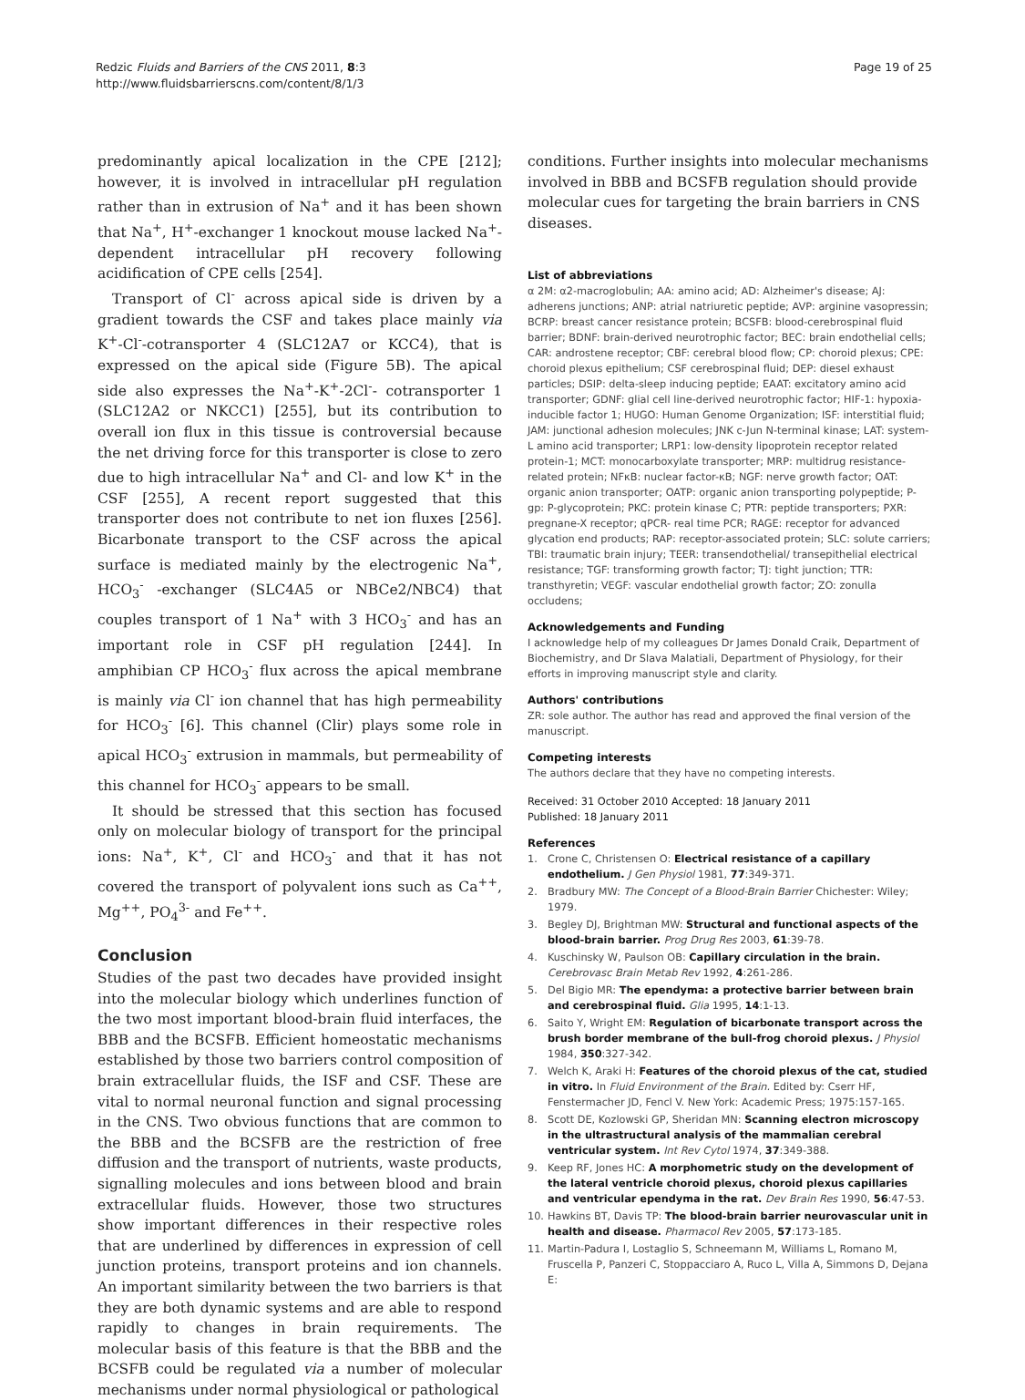Redzic Fluids and Barriers of the CNS 2011, 8:3
http://www.fluidsbarrierscns.com/content/8/1/3
Page 19 of 25
predominantly apical localization in the CPE [212]; however, it is involved in intracellular pH regulation rather than in extrusion of Na<sup>+</sup> and it has been shown that Na<sup>+</sup>, H<sup>+</sup>-exchanger 1 knockout mouse lacked Na<sup>+</sup>-dependent intracellular pH recovery following acidification of CPE cells [254].
Transport of Cl<sup>-</sup> across apical side is driven by a gradient towards the CSF and takes place mainly via K<sup>+</sup>-Cl<sup>-</sup>-cotransporter 4 (SLC12A7 or KCC4), that is expressed on the apical side (Figure 5B). The apical side also expresses the Na<sup>+</sup>-K<sup>+</sup>-2Cl<sup>-</sup>- cotransporter 1 (SLC12A2 or NKCC1) [255], but its contribution to overall ion flux in this tissue is controversial because the net driving force for this transporter is close to zero due to high intracellular Na<sup>+</sup> and Cl- and low K<sup>+</sup> in the CSF [255], A recent report suggested that this transporter does not contribute to net ion fluxes [256]. Bicarbonate transport to the CSF across the apical surface is mediated mainly by the electrogenic Na<sup>+</sup>, HCO<sub>3</sub><sup>-</sup> -exchanger (SLC4A5 or NBCe2/NBC4) that couples transport of 1 Na<sup>+</sup> with 3 HCO<sub>3</sub><sup>-</sup> and has an important role in CSF pH regulation [244]. In amphibian CP HCO<sub>3</sub><sup>-</sup> flux across the apical membrane is mainly via Cl<sup>-</sup> ion channel that has high permeability for HCO<sub>3</sub><sup>-</sup> [6]. This channel (Clir) plays some role in apical HCO<sub>3</sub><sup>-</sup> extrusion in mammals, but permeability of this channel for HCO<sub>3</sub><sup>-</sup> appears to be small.
It should be stressed that this section has focused only on molecular biology of transport for the principal ions: Na<sup>+</sup>, K<sup>+</sup>, Cl<sup>-</sup> and HCO<sub>3</sub><sup>-</sup> and that it has not covered the transport of polyvalent ions such as Ca<sup>++</sup>, Mg<sup>++</sup>, PO<sub>4</sub><sup>3-</sup> and Fe<sup>++</sup>.
Conclusion
Studies of the past two decades have provided insight into the molecular biology which underlines function of the two most important blood-brain fluid interfaces, the BBB and the BCSFB. Efficient homeostatic mechanisms established by those two barriers control composition of brain extracellular fluids, the ISF and CSF. These are vital to normal neuronal function and signal processing in the CNS. Two obvious functions that are common to the BBB and the BCSFB are the restriction of free diffusion and the transport of nutrients, waste products, signalling molecules and ions between blood and brain extracellular fluids. However, those two structures show important differences in their respective roles that are underlined by differences in expression of cell junction proteins, transport proteins and ion channels. An important similarity between the two barriers is that they are both dynamic systems and are able to respond rapidly to changes in brain requirements. The molecular basis of this feature is that the BBB and the BCSFB could be regulated via a number of molecular mechanisms under normal physiological or pathological
conditions. Further insights into molecular mechanisms involved in BBB and BCSFB regulation should provide molecular cues for targeting the brain barriers in CNS diseases.
List of abbreviations
α 2M: α2-macroglobulin; AA: amino acid; AD: Alzheimer's disease; AJ: adherens junctions; ANP: atrial natriuretic peptide; AVP: arginine vasopressin; BCRP: breast cancer resistance protein; BCSFB: blood-cerebrospinal fluid barrier; BDNF: brain-derived neurotrophic factor; BEC: brain endothelial cells; CAR: androstene receptor; CBF: cerebral blood flow; CP: choroid plexus; CPE: choroid plexus epithelium; CSF cerebrospinal fluid; DEP: diesel exhaust particles; DSIP: delta-sleep inducing peptide; EAAT: excitatory amino acid transporter; GDNF: glial cell line-derived neurotrophic factor; HIF-1: hypoxia-inducible factor 1; HUGO: Human Genome Organization; ISF: interstitial fluid; JAM: junctional adhesion molecules; JNK c-Jun N-terminal kinase; LAT: system-L amino acid transporter; LRP1: low-density lipoprotein receptor related protein-1; MCT: monocarboxylate transporter; MRP: multidrug resistance-related protein; NFκB: nuclear factor-κB; NGF: nerve growth factor; OAT: organic anion transporter; OATP: organic anion transporting polypeptide; P-gp: P-glycoprotein; PKC: protein kinase C; PTR: peptide transporters; PXR: pregnane-X receptor; qPCR- real time PCR; RAGE: receptor for advanced glycation end products; RAP: receptor-associated protein; SLC: solute carriers; TBI: traumatic brain injury; TEER: transendothelial/ transepithelial electrical resistance; TGF: transforming growth factor; TJ: tight junction; TTR: transthyretin; VEGF: vascular endothelial growth factor; ZO: zonulla occludens;
Acknowledgements and Funding
I acknowledge help of my colleagues Dr James Donald Craik, Department of Biochemistry, and Dr Slava Malatiali, Department of Physiology, for their efforts in improving manuscript style and clarity.
Authors' contributions
ZR: sole author. The author has read and approved the final version of the manuscript.
Competing interests
The authors declare that they have no competing interests.
Received: 31 October 2010 Accepted: 18 January 2011
Published: 18 January 2011
References
1. Crone C, Christensen O: Electrical resistance of a capillary endothelium. J Gen Physiol 1981, 77:349-371.
2. Bradbury MW: The Concept of a Blood-Brain Barrier Chichester: Wiley; 1979.
3. Begley DJ, Brightman MW: Structural and functional aspects of the blood-brain barrier. Prog Drug Res 2003, 61:39-78.
4. Kuschinsky W, Paulson OB: Capillary circulation in the brain. Cerebrovasc Brain Metab Rev 1992, 4:261-286.
5. Del Bigio MR: The ependyma: a protective barrier between brain and cerebrospinal fluid. Glia 1995, 14:1-13.
6. Saito Y, Wright EM: Regulation of bicarbonate transport across the brush border membrane of the bull-frog choroid plexus. J Physiol 1984, 350:327-342.
7. Welch K, Araki H: Features of the choroid plexus of the cat, studied in vitro. In Fluid Environment of the Brain. Edited by: Cserr HF, Fenstermacher JD, Fencl V. New York: Academic Press; 1975:157-165.
8. Scott DE, Kozlowski GP, Sheridan MN: Scanning electron microscopy in the ultrastructural analysis of the mammalian cerebral ventricular system. Int Rev Cytol 1974, 37:349-388.
9. Keep RF, Jones HC: A morphometric study on the development of the lateral ventricle choroid plexus, choroid plexus capillaries and ventricular ependyma in the rat. Dev Brain Res 1990, 56:47-53.
10. Hawkins BT, Davis TP: The blood-brain barrier neurovascular unit in health and disease. Pharmacol Rev 2005, 57:173-185.
11. Martin-Padura I, Lostaglio S, Schneemann M, Williams L, Romano M, Fruscella P, Panzeri C, Stoppacciaro A, Ruco L, Villa A, Simmons D, Dejana E: